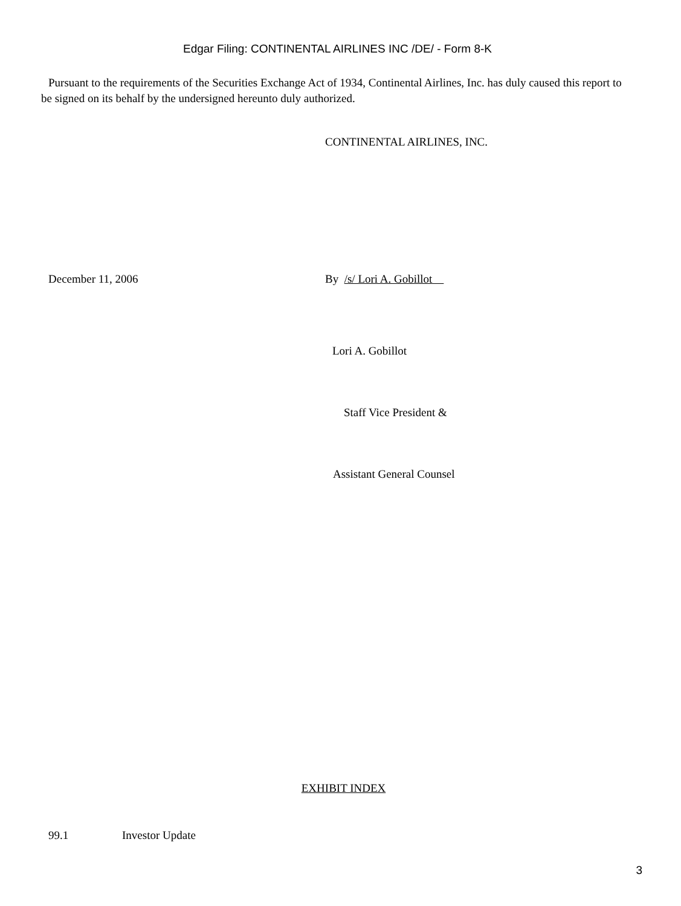Edgar Filing: CONTINENTAL AIRLINES INC /DE/ - Form 8-K
Pursuant to the requirements of the Securities Exchange Act of 1934, Continental Airlines, Inc. has duly caused this report to be signed on its behalf by the undersigned hereunto duly authorized.
CONTINENTAL AIRLINES, INC.
December 11, 2006 By /s/ Lori A. Gobillot
Lori A. Gobillot
Staff Vice President &
Assistant General Counsel
EXHIBIT INDEX
99.1 Investor Update
3